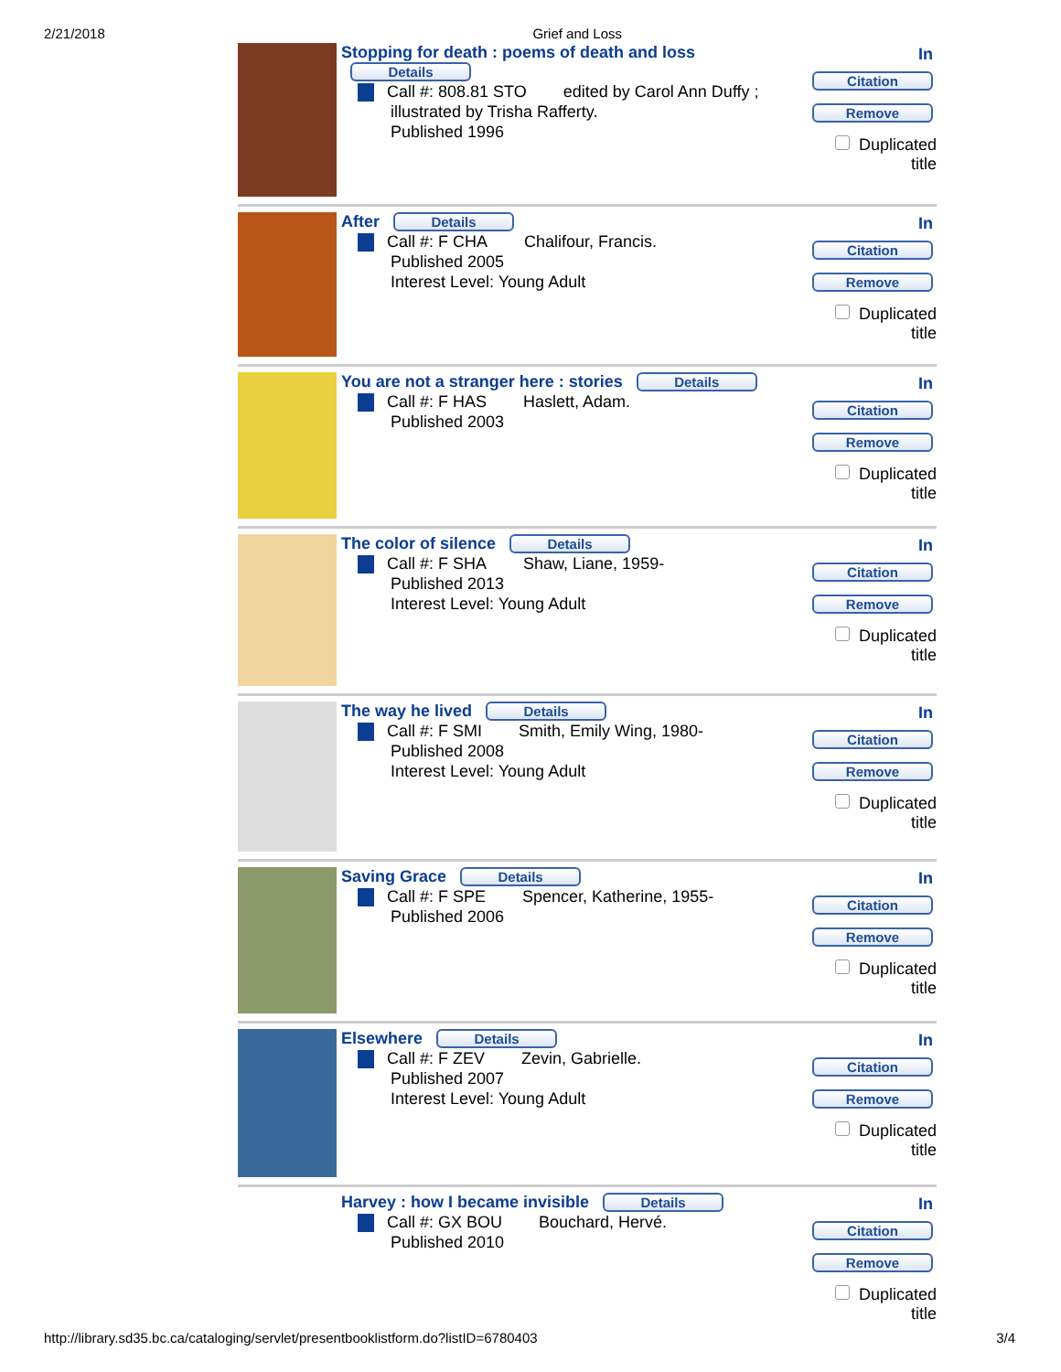2/21/2018 Grief and Loss
Stopping for death : poems of death and loss
Details
Call #: 808.81 STO edited by Carol Ann Duffy ;
illustrated by Trisha Rafferty.
Published 1996
In
Citation
Remove
Duplicated title
After Details
Call #: F CHA Chalifour, Francis.
Published 2005
Interest Level: Young Adult
In
Citation
Remove
Duplicated title
You are not a stranger here : stories Details
Call #: F HAS Haslett, Adam.
Published 2003
In
Citation
Remove
Duplicated title
The color of silence Details
Call #: F SHA Shaw, Liane, 1959-
Published 2013
Interest Level: Young Adult
In
Citation
Remove
Duplicated title
The way he lived Details
Call #: F SMI Smith, Emily Wing, 1980-
Published 2008
Interest Level: Young Adult
In
Citation
Remove
Duplicated title
Saving Grace Details
Call #: F SPE Spencer, Katherine, 1955-
Published 2006
In
Citation
Remove
Duplicated title
Elsewhere Details
Call #: F ZEV Zevin, Gabrielle.
Published 2007
Interest Level: Young Adult
In
Citation
Remove
Duplicated title
Harvey : how I became invisible Details
Call #: GX BOU Bouchard, Hervé.
Published 2010
In
Citation
Remove
Duplicated title
http://library.sd35.bc.ca/cataloging/servlet/presentbooklistform.do?listID=6780403 3/4